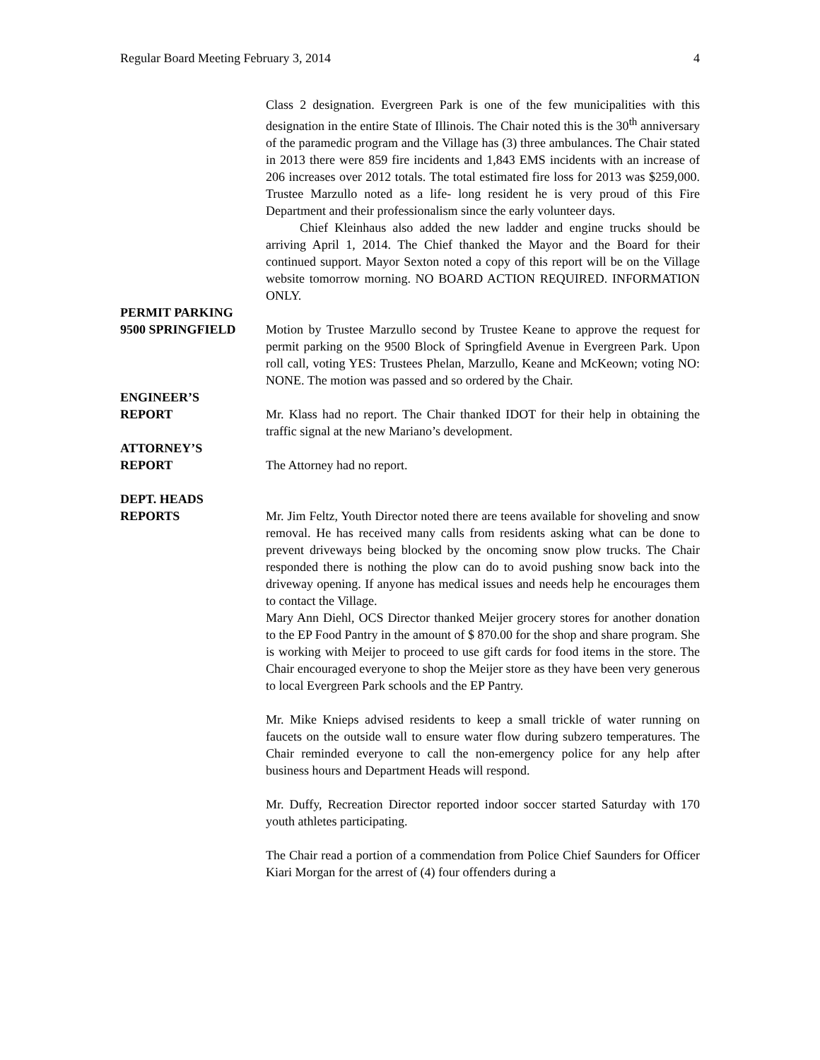Regular Board Meeting February 3, 2014 4
Class 2 designation. Evergreen Park is one of the few municipalities with this designation in the entire State of Illinois. The Chair noted this is the 30<sup>th</sup> anniversary of the paramedic program and the Village has (3) three ambulances. The Chair stated in 2013 there were 859 fire incidents and 1,843 EMS incidents with an increase of 206 increases over 2012 totals. The total estimated fire loss for 2013 was $259,000. Trustee Marzullo noted as a life- long resident he is very proud of this Fire Department and their professionalism since the early volunteer days.
Chief Kleinhaus also added the new ladder and engine trucks should be arriving April 1, 2014. The Chief thanked the Mayor and the Board for their continued support. Mayor Sexton noted a copy of this report will be on the Village website tomorrow morning. NO BOARD ACTION REQUIRED. INFORMATION ONLY.
PERMIT PARKING
9500 SPRINGFIELD
Motion by Trustee Marzullo second by Trustee Keane to approve the request for permit parking on the 9500 Block of Springfield Avenue in Evergreen Park. Upon roll call, voting YES: Trustees Phelan, Marzullo, Keane and McKeown; voting NO: NONE. The motion was passed and so ordered by the Chair.
ENGINEER’S
REPORT
Mr. Klass had no report. The Chair thanked IDOT for their help in obtaining the traffic signal at the new Mariano’s development.
ATTORNEY’S
REPORT
The Attorney had no report.
DEPT. HEADS
REPORTS
Mr. Jim Feltz, Youth Director noted there are teens available for shoveling and snow removal. He has received many calls from residents asking what can be done to prevent driveways being blocked by the oncoming snow plow trucks. The Chair responded there is nothing the plow can do to avoid pushing snow back into the driveway opening. If anyone has medical issues and needs help he encourages them to contact the Village.
Mary Ann Diehl, OCS Director thanked Meijer grocery stores for another donation to the EP Food Pantry in the amount of $ 870.00 for the shop and share program. She is working with Meijer to proceed to use gift cards for food items in the store. The Chair encouraged everyone to shop the Meijer store as they have been very generous to local Evergreen Park schools and the EP Pantry.
Mr. Mike Knieps advised residents to keep a small trickle of water running on faucets on the outside wall to ensure water flow during subzero temperatures. The Chair reminded everyone to call the non-emergency police for any help after business hours and Department Heads will respond.
Mr. Duffy, Recreation Director reported indoor soccer started Saturday with 170 youth athletes participating.
The Chair read a portion of a commendation from Police Chief Saunders for Officer Kiari Morgan for the arrest of (4) four offenders during a